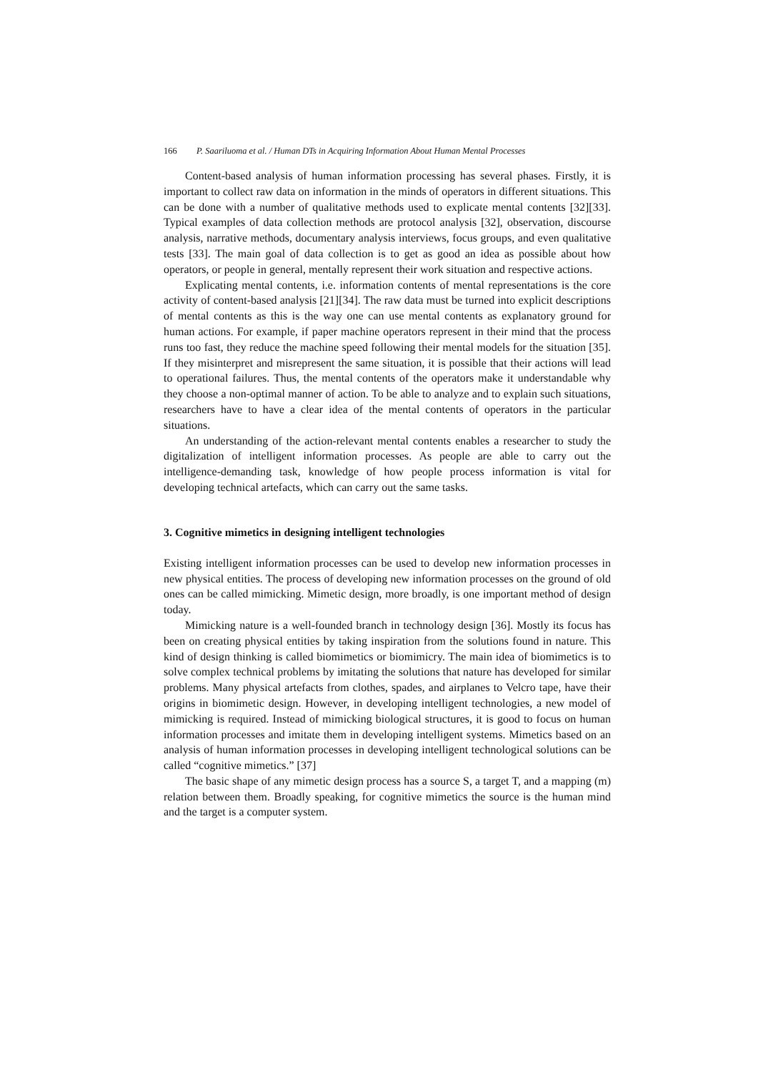166 P. Saariluoma et al. / Human DTs in Acquiring Information About Human Mental Processes
Content-based analysis of human information processing has several phases. Firstly, it is important to collect raw data on information in the minds of operators in different situations. This can be done with a number of qualitative methods used to explicate mental contents [32][33]. Typical examples of data collection methods are protocol analysis [32], observation, discourse analysis, narrative methods, documentary analysis interviews, focus groups, and even qualitative tests [33]. The main goal of data collection is to get as good an idea as possible about how operators, or people in general, mentally represent their work situation and respective actions.
Explicating mental contents, i.e. information contents of mental representations is the core activity of content-based analysis [21][34]. The raw data must be turned into explicit descriptions of mental contents as this is the way one can use mental contents as explanatory ground for human actions. For example, if paper machine operators represent in their mind that the process runs too fast, they reduce the machine speed following their mental models for the situation [35]. If they misinterpret and misrepresent the same situation, it is possible that their actions will lead to operational failures. Thus, the mental contents of the operators make it understandable why they choose a non-optimal manner of action. To be able to analyze and to explain such situations, researchers have to have a clear idea of the mental contents of operators in the particular situations.
An understanding of the action-relevant mental contents enables a researcher to study the digitalization of intelligent information processes. As people are able to carry out the intelligence-demanding task, knowledge of how people process information is vital for developing technical artefacts, which can carry out the same tasks.
3. Cognitive mimetics in designing intelligent technologies
Existing intelligent information processes can be used to develop new information processes in new physical entities. The process of developing new information processes on the ground of old ones can be called mimicking. Mimetic design, more broadly, is one important method of design today.
Mimicking nature is a well-founded branch in technology design [36]. Mostly its focus has been on creating physical entities by taking inspiration from the solutions found in nature. This kind of design thinking is called biomimetics or biomimicry. The main idea of biomimetics is to solve complex technical problems by imitating the solutions that nature has developed for similar problems. Many physical artefacts from clothes, spades, and airplanes to Velcro tape, have their origins in biomimetic design. However, in developing intelligent technologies, a new model of mimicking is required. Instead of mimicking biological structures, it is good to focus on human information processes and imitate them in developing intelligent systems. Mimetics based on an analysis of human information processes in developing intelligent technological solutions can be called “cognitive mimetics.” [37]
The basic shape of any mimetic design process has a source S, a target T, and a mapping (m) relation between them. Broadly speaking, for cognitive mimetics the source is the human mind and the target is a computer system.